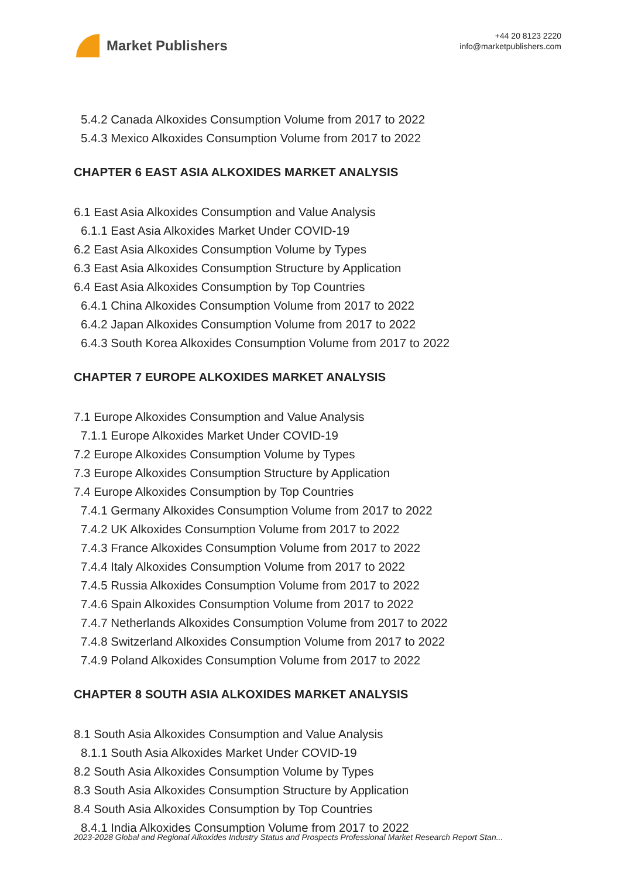Market Publishers
+44 20 8123 2220
info@marketpublishers.com
5.4.2 Canada Alkoxides Consumption Volume from 2017 to 2022
5.4.3 Mexico Alkoxides Consumption Volume from 2017 to 2022
CHAPTER 6 EAST ASIA ALKOXIDES MARKET ANALYSIS
6.1 East Asia Alkoxides Consumption and Value Analysis
6.1.1 East Asia Alkoxides Market Under COVID-19
6.2 East Asia Alkoxides Consumption Volume by Types
6.3 East Asia Alkoxides Consumption Structure by Application
6.4 East Asia Alkoxides Consumption by Top Countries
6.4.1 China Alkoxides Consumption Volume from 2017 to 2022
6.4.2 Japan Alkoxides Consumption Volume from 2017 to 2022
6.4.3 South Korea Alkoxides Consumption Volume from 2017 to 2022
CHAPTER 7 EUROPE ALKOXIDES MARKET ANALYSIS
7.1 Europe Alkoxides Consumption and Value Analysis
7.1.1 Europe Alkoxides Market Under COVID-19
7.2 Europe Alkoxides Consumption Volume by Types
7.3 Europe Alkoxides Consumption Structure by Application
7.4 Europe Alkoxides Consumption by Top Countries
7.4.1 Germany Alkoxides Consumption Volume from 2017 to 2022
7.4.2 UK Alkoxides Consumption Volume from 2017 to 2022
7.4.3 France Alkoxides Consumption Volume from 2017 to 2022
7.4.4 Italy Alkoxides Consumption Volume from 2017 to 2022
7.4.5 Russia Alkoxides Consumption Volume from 2017 to 2022
7.4.6 Spain Alkoxides Consumption Volume from 2017 to 2022
7.4.7 Netherlands Alkoxides Consumption Volume from 2017 to 2022
7.4.8 Switzerland Alkoxides Consumption Volume from 2017 to 2022
7.4.9 Poland Alkoxides Consumption Volume from 2017 to 2022
CHAPTER 8 SOUTH ASIA ALKOXIDES MARKET ANALYSIS
8.1 South Asia Alkoxides Consumption and Value Analysis
8.1.1 South Asia Alkoxides Market Under COVID-19
8.2 South Asia Alkoxides Consumption Volume by Types
8.3 South Asia Alkoxides Consumption Structure by Application
8.4 South Asia Alkoxides Consumption by Top Countries
8.4.1 India Alkoxides Consumption Volume from 2017 to 2022
2023-2028 Global and Regional Alkoxides Industry Status and Prospects Professional Market Research Report Stan...